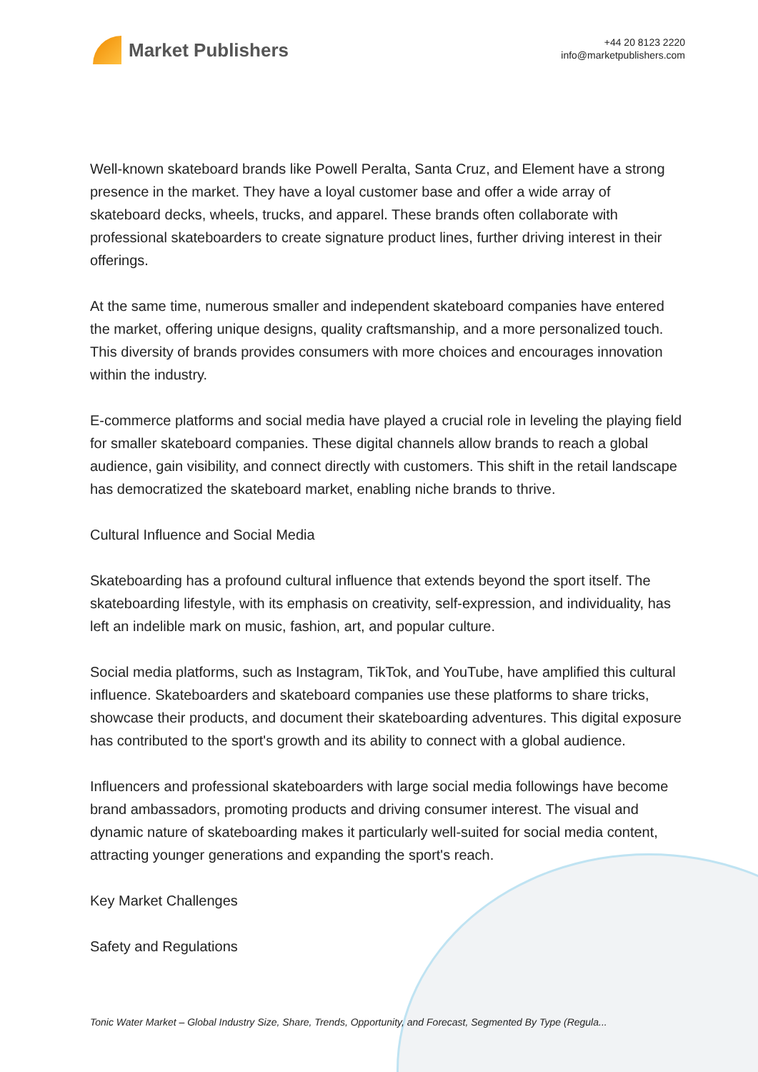Market Publishers
+44 20 8123 2220
info@marketpublishers.com
Well-known skateboard brands like Powell Peralta, Santa Cruz, and Element have a strong presence in the market. They have a loyal customer base and offer a wide array of skateboard decks, wheels, trucks, and apparel. These brands often collaborate with professional skateboarders to create signature product lines, further driving interest in their offerings.
At the same time, numerous smaller and independent skateboard companies have entered the market, offering unique designs, quality craftsmanship, and a more personalized touch. This diversity of brands provides consumers with more choices and encourages innovation within the industry.
E-commerce platforms and social media have played a crucial role in leveling the playing field for smaller skateboard companies. These digital channels allow brands to reach a global audience, gain visibility, and connect directly with customers. This shift in the retail landscape has democratized the skateboard market, enabling niche brands to thrive.
Cultural Influence and Social Media
Skateboarding has a profound cultural influence that extends beyond the sport itself. The skateboarding lifestyle, with its emphasis on creativity, self-expression, and individuality, has left an indelible mark on music, fashion, art, and popular culture.
Social media platforms, such as Instagram, TikTok, and YouTube, have amplified this cultural influence. Skateboarders and skateboard companies use these platforms to share tricks, showcase their products, and document their skateboarding adventures. This digital exposure has contributed to the sport's growth and its ability to connect with a global audience.
Influencers and professional skateboarders with large social media followings have become brand ambassadors, promoting products and driving consumer interest. The visual and dynamic nature of skateboarding makes it particularly well-suited for social media content, attracting younger generations and expanding the sport's reach.
Key Market Challenges
Safety and Regulations
Tonic Water Market – Global Industry Size, Share, Trends, Opportunity, and Forecast, Segmented By Type (Regula...